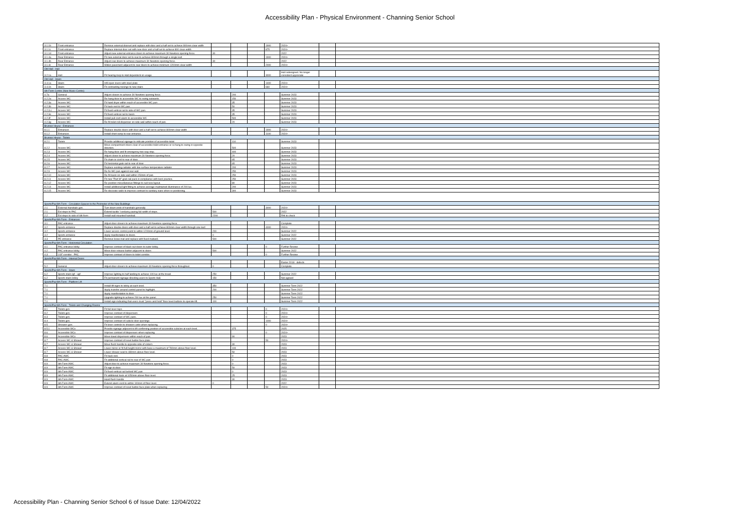Accessibility Plan - Physical Environment - Channing Senior School
| 3.1.1b | Front entrance | Remove external doorset and replace with door and a half set to achieve 800mm clear width | | | | 1900 | 2024+ | | |
| 3.1.1c | Front entrance | Replace internal door set with new door and a half set to achieve 800 clear width | | | | 875 | 2024+ | | |
| 3.1.1d | Front entrance | Adjust new external entrance doors to achieve maximum 30 Newtons opening force. | 30 | | | | 2022 | | |
| 3.1.4a | Rear Entrance | Fit new external door set to rear to achieve 800mm through a single leaf. | | | | 1900 | 2024+ | | |
| 3.1.4b | Rear Entrance | Adjust rear doors to achieve maximum 30 Newtons opening force. | 30 | | | | 2022 | | |
| 3.1.4c | Rear Entrance | Widen pavement adjacent to rear doors to achieve minimum 1200mm clear width | | | | 2000 | 2024+ | | |
| Old Hall - Hall | | | | | | | | | |
| 3.2.1a | Hall | Fit hearing loop to Hall dependent on usage. | | | | 3000 | Hall redesigned. No longer considerd approriate | | |
| Old Hall - Stairs | | | | | | | | | |
| 3.4.1a | Stairs | Infil open risers with steel plate | | | | 1400 | 2024+ | | |
| 3.4.1b | Stairs | Fit contrasting nosings to new stairs | | | | 660 | 2024+ | | |
| 6th Form Centre (New Music Centre) | | | | | | | | | |
| 4.7a | General | Adjust closers to achieve 30 Newtons opening force. | | 200 | | | Summer 2023 | | |
| 4.2.2a | Access WC | Re-hang door to accessible WC to swing outwards. | | 150 | | | Summer 2023 | | |
| 4.2.3a | Access WC | Fit hand dryer within reach of accessible WC pan | | 35 | | | Summer 2023 | | |
| 4.2.3b | Access WC | Fit back rest to WC pan. | | 50 | | | Summer 2023 | | |
| 4.2.3.c | Access WC | Fit fixed vertical rail to side of WC pan. | | 35 | | | Summer 2023 | | |
| 4.2.3e | Access WC | Fit fixed vertical rail to basin | | 35 | | | Summer 2023 | | |
| 4.2.3f | Access WC | Install pull cord alarm to accessible WC | | 500 | | | Summer 2023 | | |
| 4.2.3g | Access WC | Re-fit toilet roll dispenser on side wall within reach of pan. | | 20 | | | Summer 2023 | | |
| Brunner House - Entrances | | | | | | | | | |
| 8.1.1 | Entrances | Replace double doors with door and a half set to achieve 800mm clear width | | | | 1900 | 2024+ | | |
| 8.1.2 | Entrances | Install short ramp to rear entrance. | | | | 1100 | 2024+ | | |
| Brunner House - Toilets | | | | | | | | | |
| 8.2.1 | Toilets | Provide additional signage to indicate position of accessible toilet | | 110 | | | Summer 2023 | | |
| 8.2.2 | Access WC | Move compartment doors clear of accessible toilet entrance or re-hang to swing in opposite direction. | | 500 | | | Summer 2023 | | |
| 8.2.3 | Access WC | Re-hang door and fit emergency two way stop. | | 400 | | | Summer 2023 | | |
| 8.2.4 | Access WC | Adjust closer to achieve maximum 30 Newtons opening force. | | 20 | | | Summer 2023 | | |
| 8.2.5 | Access WC | Fit chain or cord to rear of door. | | 65 | | | Summer 2023 | | |
| 8.2.6 | Access WC | Fit horizontal grab rail to rear of door | | 65 | | | Summer 2023 | | |
| 8.2.7 | Access WC | Replace existing radiator with low surface temperature radiator | | 200 | | | Summer 2023 | | |
| 8.2.9 | Access WC | Re-fix WC pan against rear wall. | | 250 | | | Summer 2023 | | |
| 8.2.10 | Access WC | Re-fit basin on side wall within 150mm of pan. | | 250 | | | Summer 2023 | | |
| 8.2.11 | Access WC | Fit new "Part M" grab rail pack in compliance with best practice. | | 250 | | | Summer 2023 | | |
| 8.2.12 | Access WC | Re-position miscellaneous fittings to suit new layout. | | 80 | | | Summer 2023 | | |
| 8.2.14 | Access WC | Install additional light fitting to achieve average maintained illuminance of 200 lux. | | 200 | | | Summer 2023 | | |
| 8.2.15 | Access WC | Re-decorate walls to improve contrast to sanitary ware when re-positioning. | | 300 | | | Summer 2023 | | |
| Sports/Pac/6th Form - Circulation Spaces to the Perimeter of the New Buildings | | | | | | | | | |
| 2.1 | External Handrails gen. | Turn down ends of handrails generally | | | | 3000 | 2024+ | | |
| 2.1 | Ext steps to PAC | Extend tactile "corduroy paving full width of steps. | 500 | | | | 2022 | | |
| 2.2 | Ext steps to side of 6th form | Install wall mounted handrail. | 2200 | | | | RHi to check | | |
| Sports/Pac/6th Form - Entrances | | | | | | | | | |
| 3.1 | PAC entrance | Adjust door closers to achieve maximum 30 Newtons opening force. | | | | | Complete | | |
| 3.2 | Sports entrance | Replace double doors with door and a half set to achieve 800mm clear width through one leaf. | | | | 4000 | 2024+ | | |
| 3.2 | Sports entrance | Lower access control point to within 1200mm of ground level. | 200 | | | | Summer 2022 | | |
| 3.2 | Sports entrance | Apply manifestation to doors. | 0 | | | | Summer 2022 | | |
| 3.3 | PE entrance | Remove loose mat and replace with fixed matwell. | 500 | | | | Summer 2022 | | |
| Sports/Pac/6th Form - Horizontal Circulation | | | | | | | | | |
| 4.1 | PAC entrance lobby | Improve contrast of black-out doors to outer lobby. | | | | 0 | Further Review | | |
| 4.2 | PAC entrance lobby | Move door release button adjacent to doors | 500 | | | | Summer 2022 | | |
| 4.3 | LGF corridor - PAC | Improve contrast of doors to toilet corridor. | | | | 0 | Further Review | | |
| Sports/Pac/6th Form - Internal Doors | | | | | | | | | |
| | | | | | | | Easter 2018 - defects | | |
| 5.2 | General | Adjust door closers to achieve maximum 30 Newtons opening force throughout. | 0 | | | | Complete | | |
| Sports/Pac/6th Form - Stairs | | | | | | | | | |
| 6.2 | Sports stairs lgf - ugf | Improve lighting to half landing to achieve 100 lux at the tread. | 250 | | | | Summer 2022 | | |
| 6.2 | Sports stairs lobby | Fit permanent signage directing users to Sports Hall. | 150 | | | | Not agreed | | |
| Sports/Pac/6th Form - Platform Lift | | | | | | | | | |
| 7.1 | | Install lift signs to lobby at each level. | 350 | | | | Summer Term 2022 | | |
| 7.1 | | Apply transfer around control panel to highlight. | 200 | | | | Summer Term 2022 | | |
| 7.1 | | Apply manifestation to door | | | | | Summer Term 2022 | | |
| 7.1 | | Upgrade lighting to achieve 200 lux at the panel. | 250 | | | | Summer Term 2022 | | |
| 7.1 | | Install sign indicating that users must "press and hold" floor level buttons to operate lift. | 100 | | | | Summer Term 2022 | | |
| Sports/Pac/6th Form - Toilets and Changing Rooms | | | | | | | | | |
| 8.1 | Toilets gen. | Fit full lever taps | | | | 0 | 2024+ | | |
| 8.2 | Toilets gen. | Improve contrast of dispensers | | | | 0 | 2024+ | | |
| 8.3 | Toilets gen. | Improve contrast of WC pans. | | | | 0 | 2024+ | | |
| 8.4 | Toilets gen. | Improve contrast of cubicle door openings | | | | 1000 | 2024+ | | |
| 8.5 | Showers gen. | Fit lever controls to showers units when replacing. | | | | 0 | 2024+ | | |
| 8.5.1 | Accessible WCs | Provide signage adjecent to lift confirming position of accessible cubicles at each level. | | 375 | | | 2025 | | |
| 8.6 | Accessible WCs | Improve contrast of dispensers when replacing | | | | 0 | 2024+ | | |
| 8.6 | Accessible WCs | Move towel dispensers within reach of pan. | | 90 | | | 2023 | | |
| 8.7 | Access WC & Shower | Improve contrast of reset button face plate. | | | | 50 | 2024+ | | |
| 8.7 | Access WC & Shower | Move flush handle to opposite side of cistern | | 30 | | | 2023 | | |
| 8.7 | Access WC & Shower | Lower mirror or fit full height mirror with base a maximum of 780mm above floor level. | | 100 | | | 2023 | | |
| 8.7 | Access WC & Shower | Lower shower seat to 480mm above floor level. | | 50 | | | 2023 | | |
| 8.8 | PAC AWC | Fit back rest. | | 0 | | | 2023 | | |
| 8.8 | PAC AWC | Fit additional vertical rail to rear of WC pan | | 0 | | | 2023 | | |
| 8.9 | 6th Form AWC | Adjust door to achieve maximum 30 Newtons opening force. | | 0 | | | 2023 | | |
| 8.9 | 6th Form AWC | Fit sign to door. | | 50 | | | 2023 | | |
| 8.9 | 6th Form AWC | Fit fixed vertical rail behind WC pan | | 0 | | | 2023 | | |
| 8.9 | 6th Form AWC | Fit additional hook at 1050mm above floor level. | | 25 | | | 2023 | | |
| 8.9 | 6th Form AWC | Hand flush handle | | 30 | | | 2023 | | |
| 8.9 | 6th Form AWC | Extend alarm cord to within 100mm of floor level. | 0 | | | | 2022 | | |
| 8.9 | 6th Form AWC | Improve contrast of reset button face plate when replacing | | | | 50 | 2024+ | | |
Accessibility Plan - Channing Senior School 6 of Issue Date: 12/04/2022